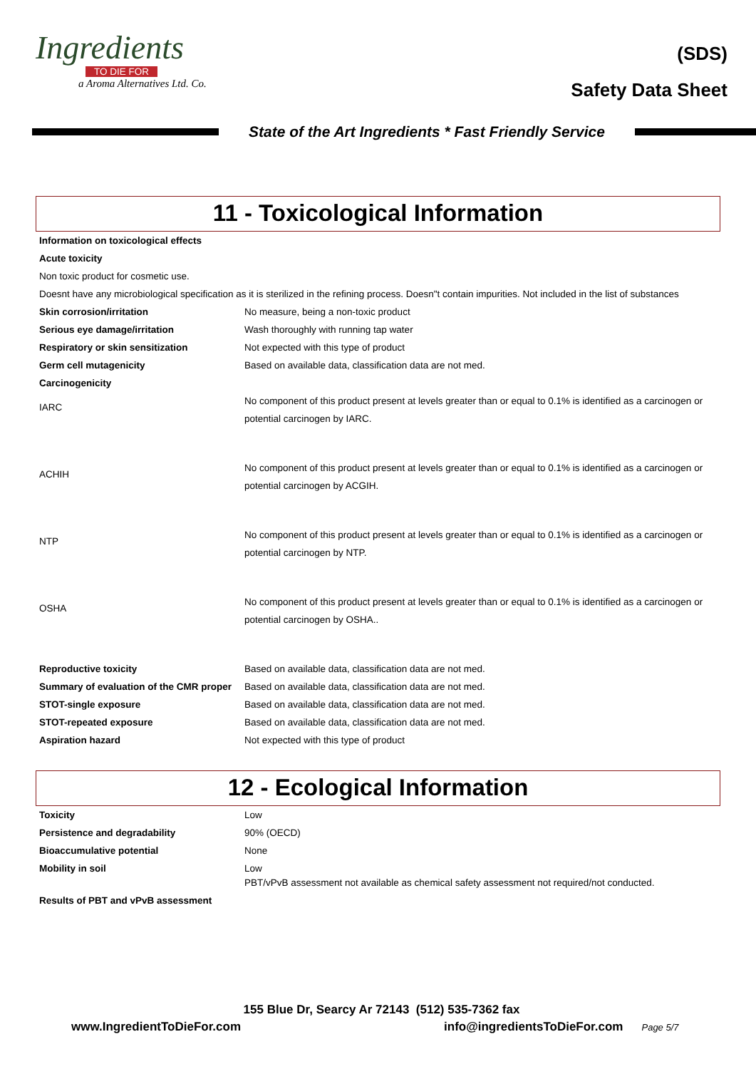Ingredients
TO DIE FOR
a Aroma Alternatives Ltd. Co.
(SDS)
Safety Data Sheet
State of the Art Ingredients * Fast Friendly Service
11 - Toxicological Information
| Information on toxicological effects | |
| Acute toxicity | |
| Non toxic product for cosmetic use. | |
| Doesnt have any microbiological specification as it is sterilized in the refining process. Doesn"t contain impurities. Not included in the list of substances | |
| Skin corrosion/irritation | No measure, being a non-toxic product |
| Serious eye damage/irritation | Wash thoroughly with running tap water |
| Respiratory or skin sensitization | Not expected with this type of product |
| Germ cell mutagenicity | Based on available data, classification data are not med. |
| Carcinogenicity | |
| IARC | No component of this product present at levels greater than or equal to 0.1% is identified as a carcinogen or potential carcinogen by IARC. |
| ACHIH | No component of this product present at levels greater than or equal to 0.1% is identified as a carcinogen or potential carcinogen by ACGIH. |
| NTP | No component of this product present at levels greater than or equal to 0.1% is identified as a carcinogen or potential carcinogen by NTP. |
| OSHA | No component of this product present at levels greater than or equal to 0.1% is identified as a carcinogen or potential carcinogen by OSHA.. |
| Reproductive toxicity | Based on available data, classification data are not med. |
| Summary of evaluation of the CMR proper | Based on available data, classification data are not med. |
| STOT-single exposure | Based on available data, classification data are not med. |
| STOT-repeated exposure | Based on available data, classification data are not med. |
| Aspiration hazard | Not expected with this type of product |
12 - Ecological Information
| Toxicity | Low |
| Persistence and degradability | 90% (OECD) |
| Bioaccumulative potential | None |
| Mobility in soil | Low |
| Results of PBT and vPvB assessment | PBT/vPvB assessment not available as chemical safety assessment not required/not conducted. |
155 Blue Dr, Searcy Ar 72143 (512) 535-7362 fax
www.IngredientToDieFor.com info@ingredientsToDieFor.com Page 5/7